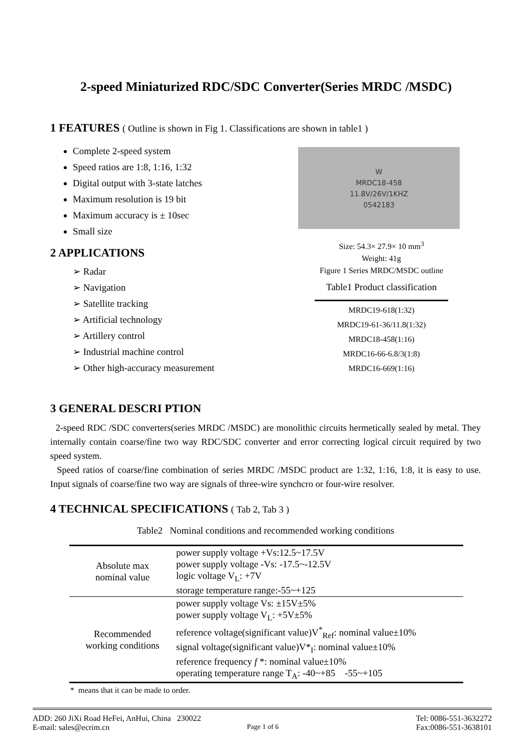2-speed Miniaturized RDC/SDC Converter(Series MRDC /MSDC)
1 FEATURES ( Outline is shown in Fig 1. Classifications are shown in table1 )
Complete 2-speed system
Speed ratios are 1:8, 1:16, 1:32
Digital output with 3-state latches
Maximum resolution is 19 bit
Maximum accuracy is ± 10sec
Small size
2 APPLICATIONS
➢ Radar
➢ Navigation
➢ Satellite tracking
➢ Artificial technology
➢ Artillery control
➢ Industrial machine control
➢ Other high-accuracy measurement
W
MRDC18-458
11.8V/26V/1KHZ
0542183
Size: 54.3× 27.9× 10 mm<sup>3</sup>
Weight: 41g
Figure 1 Series MRDC/MSDC outline
Table1 Product classification
| MRDC19-618(1:32) |
| MRDC19-61-36/11.8(1:32) |
| MRDC18-458(1:16) |
| MRDC16-66-6.8/3(1:8) |
| MRDC16-669(1:16) |
3 GENERAL DESCRI PTION
2-speed RDC /SDC converters(series MRDC /MSDC) are monolithic circuits hermetically sealed by metal. They internally contain coarse/fine two way RDC/SDC converter and error correcting logical circuit required by two speed system.
Speed ratios of coarse/fine combination of series MRDC /MSDC product are 1:32, 1:16, 1:8, it is easy to use. Input signals of coarse/fine two way are signals of three-wire synchcro or four-wire resolver.
4 TECHNICAL SPECIFICATIONS ( Tab 2, Tab 3 )
Table2 Nominal conditions and recommended working conditions
| Absolute max nominal value | power supply voltage +Vs:12.5~17.5V power supply voltage -Vs: -17.5~-12.5V logic voltage V<sub>L</sub>: +7V storage temperature range:-55~+125 |
| Recommended working conditions | power supply voltage Vs: ±15V±5% power supply voltage V<sub>L</sub>: +5V±5% reference voltage(significant value)V<sup>*</sup><sub>Ref</sub>: nominal value±10% signal voltage(significant value)V*<sub>I</sub>: nominal value±10% reference frequency f *: nominal value±10% operating temperature range T<sub>A</sub>: -40~+85 -55~+105 |
* means that it can be made to order.
ADD: 260 JiXi Road HeFei, AnHui, China 230022 Tel: 0086-551-3632272
E-mail: sales@ecrim.cn Page 1 of 6 Fax:0086-551-3638101